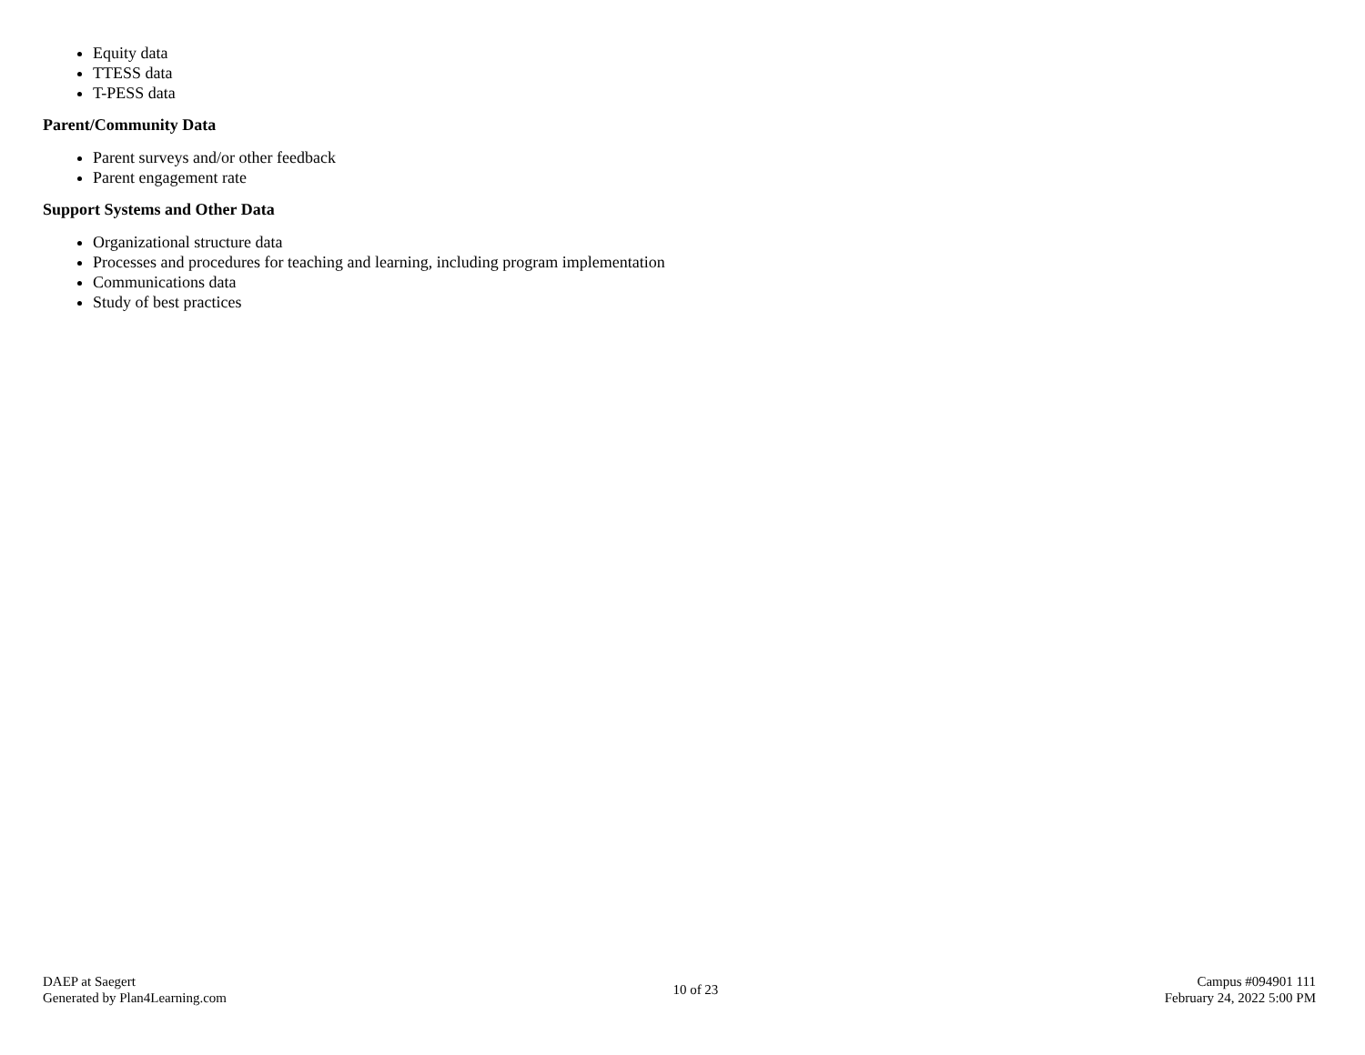Equity data
TTESS data
T-PESS data
Parent/Community Data
Parent surveys and/or other feedback
Parent engagement rate
Support Systems and Other Data
Organizational structure data
Processes and procedures for teaching and learning, including program implementation
Communications data
Study of best practices
DAEP at Saegert
Generated by Plan4Learning.com
10 of 23
Campus #094901 111
February 24, 2022 5:00 PM